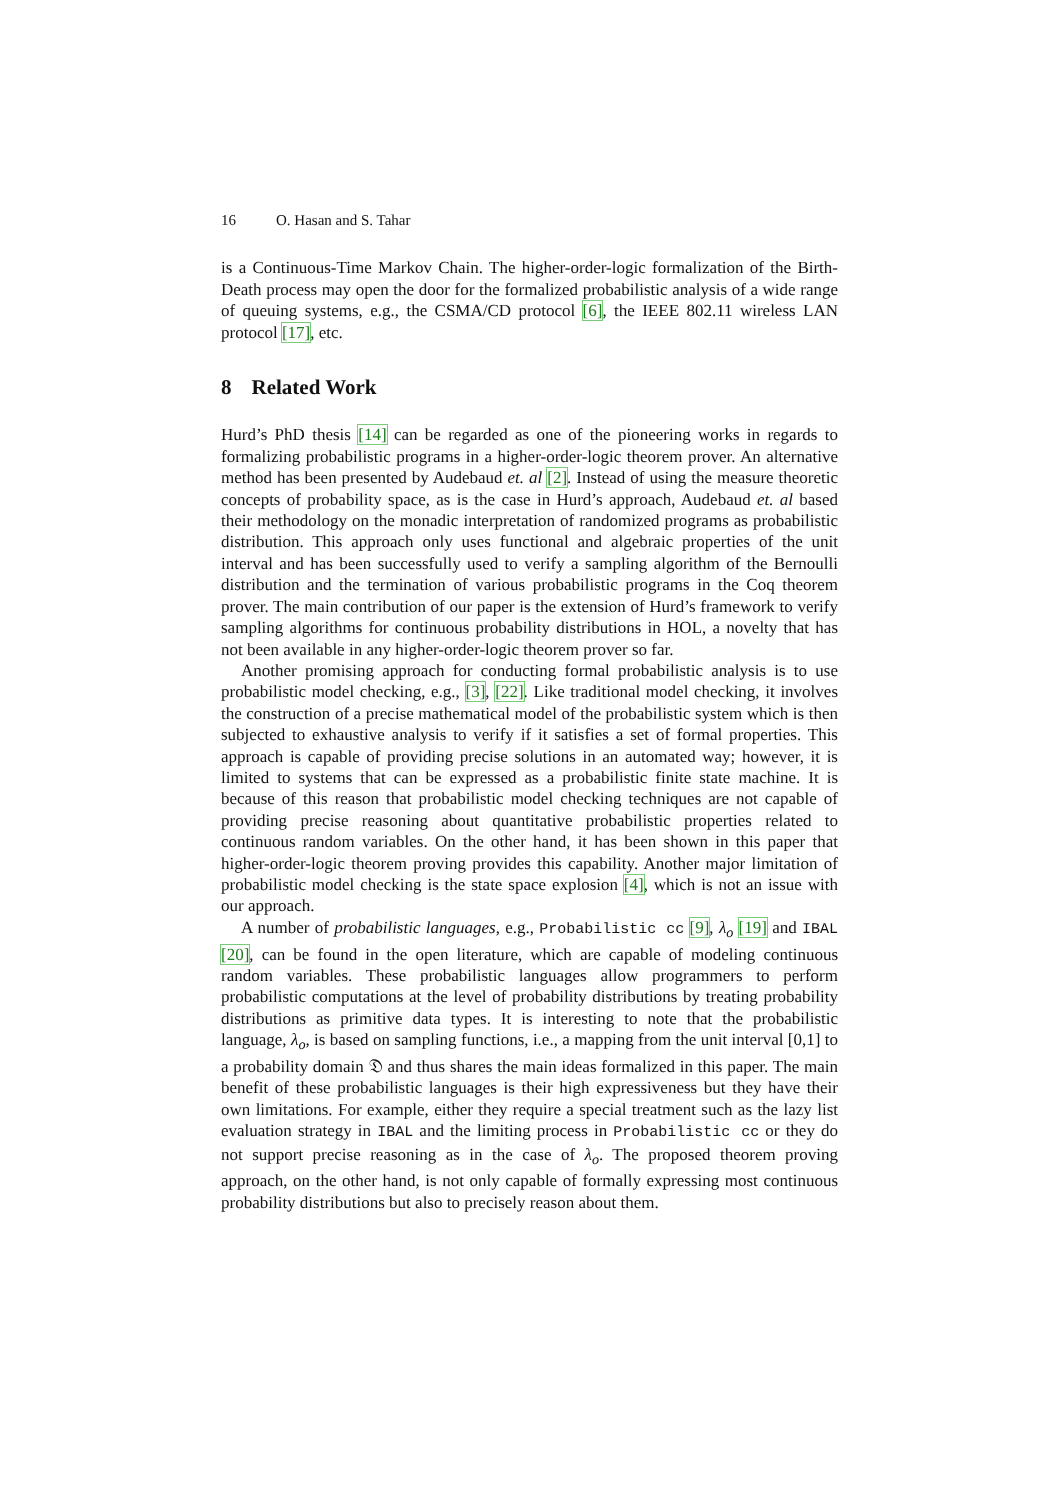16 O. Hasan and S. Tahar
is a Continuous-Time Markov Chain. The higher-order-logic formalization of the Birth-Death process may open the door for the formalized probabilistic analysis of a wide range of queuing systems, e.g., the CSMA/CD protocol [6], the IEEE 802.11 wireless LAN protocol [17], etc.
8 Related Work
Hurd’s PhD thesis [14] can be regarded as one of the pioneering works in regards to formalizing probabilistic programs in a higher-order-logic theorem prover. An alternative method has been presented by Audebaud et. al [2]. Instead of using the measure theoretic concepts of probability space, as is the case in Hurd’s approach, Audebaud et. al based their methodology on the monadic interpretation of randomized programs as probabilistic distribution. This approach only uses functional and algebraic properties of the unit interval and has been successfully used to verify a sampling algorithm of the Bernoulli distribution and the termination of various probabilistic programs in the Coq theorem prover. The main contribution of our paper is the extension of Hurd’s framework to verify sampling algorithms for continuous probability distributions in HOL, a novelty that has not been available in any higher-order-logic theorem prover so far.
Another promising approach for conducting formal probabilistic analysis is to use probabilistic model checking, e.g., [3], [22]. Like traditional model checking, it involves the construction of a precise mathematical model of the probabilistic system which is then subjected to exhaustive analysis to verify if it satisfies a set of formal properties. This approach is capable of providing precise solutions in an automated way; however, it is limited to systems that can be expressed as a probabilistic finite state machine. It is because of this reason that probabilistic model checking techniques are not capable of providing precise reasoning about quantitative probabilistic properties related to continuous random variables. On the other hand, it has been shown in this paper that higher-order-logic theorem proving provides this capability. Another major limitation of probabilistic model checking is the state space explosion [4], which is not an issue with our approach.
A number of probabilistic languages, e.g., Probabilistic cc [9], λ<sub>o</sub> [19] and IBAL [20], can be found in the open literature, which are capable of modeling continuous random variables. These probabilistic languages allow programmers to perform probabilistic computations at the level of probability distributions by treating probability distributions as primitive data types. It is interesting to note that the probabilistic language, λ<sub>o</sub>, is based on sampling functions, i.e., a mapping from the unit interval [0,1] to a probability domain 𝔇 and thus shares the main ideas formalized in this paper. The main benefit of these probabilistic languages is their high expressiveness but they have their own limitations. For example, either they require a special treatment such as the lazy list evaluation strategy in IBAL and the limiting process in Probabilistic cc or they do not support precise reasoning as in the case of λ<sub>o</sub>. The proposed theorem proving approach, on the other hand, is not only capable of formally expressing most continuous probability distributions but also to precisely reason about them.